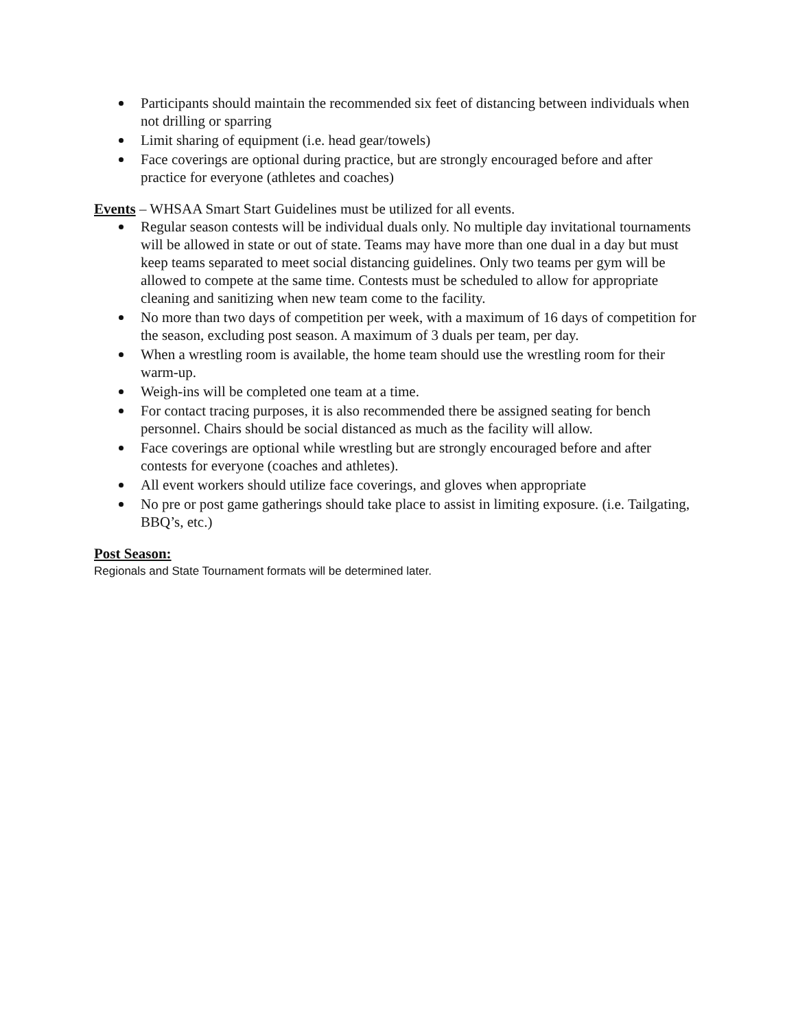Participants should maintain the recommended six feet of distancing between individuals when not drilling or sparring
Limit sharing of equipment (i.e. head gear/towels)
Face coverings are optional during practice, but are strongly encouraged before and after practice for everyone (athletes and coaches)
Events – WHSAA Smart Start Guidelines must be utilized for all events.
Regular season contests will be individual duals only. No multiple day invitational tournaments will be allowed in state or out of state. Teams may have more than one dual in a day but must keep teams separated to meet social distancing guidelines. Only two teams per gym will be allowed to compete at the same time. Contests must be scheduled to allow for appropriate cleaning and sanitizing when new team come to the facility.
No more than two days of competition per week, with a maximum of 16 days of competition for the season, excluding post season. A maximum of 3 duals per team, per day.
When a wrestling room is available, the home team should use the wrestling room for their warm-up.
Weigh-ins will be completed one team at a time.
For contact tracing purposes, it is also recommended there be assigned seating for bench personnel. Chairs should be social distanced as much as the facility will allow.
Face coverings are optional while wrestling but are strongly encouraged before and after contests for everyone (coaches and athletes).
All event workers should utilize face coverings, and gloves when appropriate
No pre or post game gatherings should take place to assist in limiting exposure. (i.e. Tailgating, BBQ’s, etc.)
Post Season:
Regionals and State Tournament formats will be determined later.